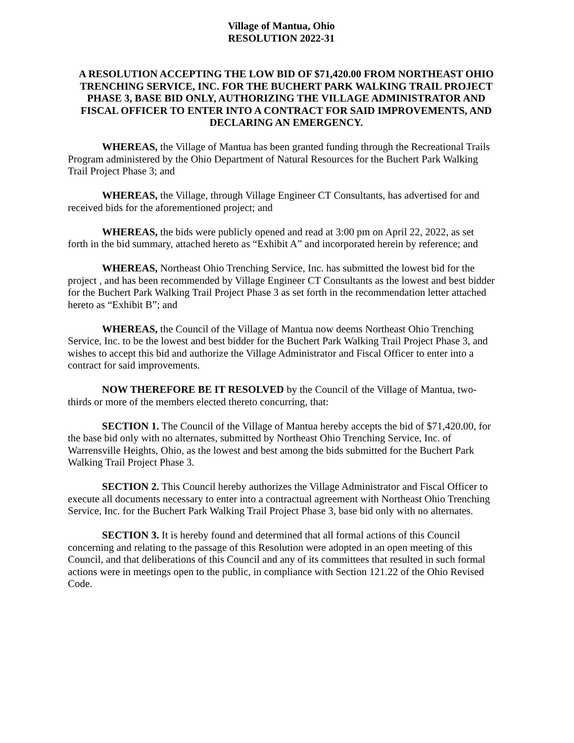Village of Mantua, Ohio
RESOLUTION 2022-31
A RESOLUTION ACCEPTING THE LOW BID OF $71,420.00 FROM NORTHEAST OHIO TRENCHING SERVICE, INC. FOR THE BUCHERT PARK WALKING TRAIL PROJECT PHASE 3, BASE BID ONLY, AUTHORIZING THE VILLAGE ADMINISTRATOR AND FISCAL OFFICER TO ENTER INTO A CONTRACT FOR SAID IMPROVEMENTS, AND DECLARING AN EMERGENCY.
WHEREAS, the Village of Mantua has been granted funding through the Recreational Trails Program administered by the Ohio Department of Natural Resources for the Buchert Park Walking Trail Project Phase 3; and
WHEREAS, the Village, through Village Engineer CT Consultants, has advertised for and received bids for the aforementioned project; and
WHEREAS, the bids were publicly opened and read at 3:00 pm on April 22, 2022, as set forth in the bid summary, attached hereto as “Exhibit A” and incorporated herein by reference; and
WHEREAS, Northeast Ohio Trenching Service, Inc. has submitted the lowest bid for the project , and has been recommended by Village Engineer CT Consultants as the lowest and best bidder for the Buchert Park Walking Trail Project Phase 3 as set forth in the recommendation letter attached hereto as “Exhibit B”; and
WHEREAS, the Council of the Village of Mantua now deems Northeast Ohio Trenching Service, Inc. to be the lowest and best bidder for the Buchert Park Walking Trail Project Phase 3, and wishes to accept this bid and authorize the Village Administrator and Fiscal Officer to enter into a contract for said improvements.
NOW THEREFORE BE IT RESOLVED by the Council of the Village of Mantua, two-thirds or more of the members elected thereto concurring, that:
SECTION 1. The Council of the Village of Mantua hereby accepts the bid of $71,420.00, for the base bid only with no alternates, submitted by Northeast Ohio Trenching Service, Inc. of Warrensville Heights, Ohio, as the lowest and best among the bids submitted for the Buchert Park Walking Trail Project Phase 3.
SECTION 2. This Council hereby authorizes the Village Administrator and Fiscal Officer to execute all documents necessary to enter into a contractual agreement with Northeast Ohio Trenching Service, Inc. for the Buchert Park Walking Trail Project Phase 3, base bid only with no alternates.
SECTION 3. It is hereby found and determined that all formal actions of this Council concerning and relating to the passage of this Resolution were adopted in an open meeting of this Council, and that deliberations of this Council and any of its committees that resulted in such formal actions were in meetings open to the public, in compliance with Section 121.22 of the Ohio Revised Code.